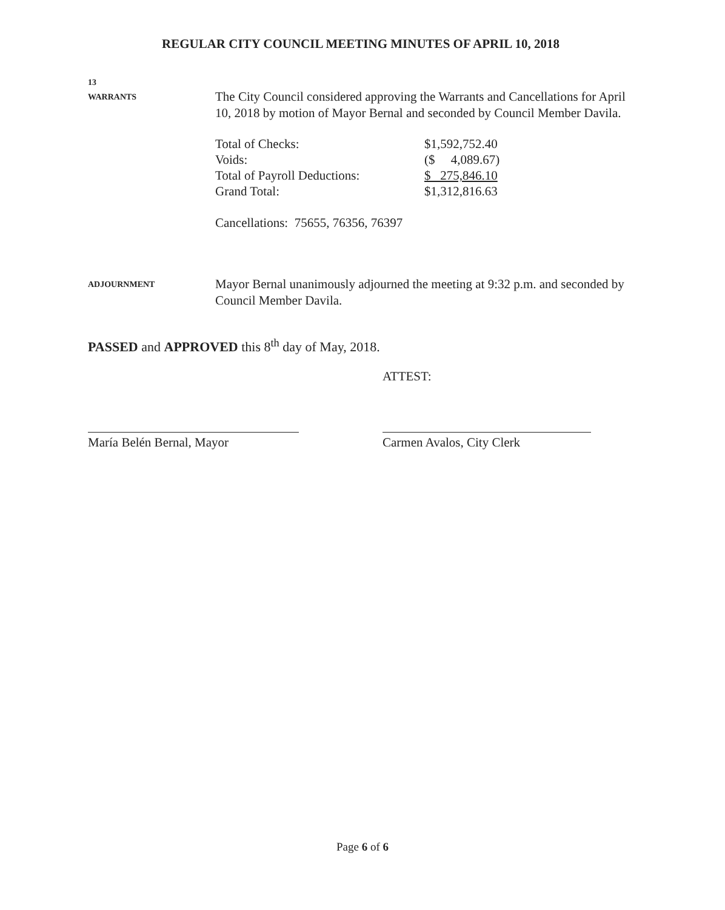REGULAR CITY COUNCIL MEETING MINUTES OF APRIL 10, 2018
13
WARRANTS
The City Council considered approving the Warrants and Cancellations for April 10, 2018 by motion of Mayor Bernal and seconded by Council Member Davila.
| Total of Checks: | $1,592,752.40 |
| Voids: | ($ 4,089.67) |
| Total of Payroll Deductions: | $ 275,846.10 |
| Grand Total: | $1,312,816.63 |
Cancellations: 75655, 76356, 76397
ADJOURNMENT
Mayor Bernal unanimously adjourned the meeting at 9:32 p.m. and seconded by Council Member Davila.
PASSED and APPROVED this 8<sup>th</sup> day of May, 2018.
ATTEST:
María Belén Bernal, Mayor Carmen Avalos, City Clerk
Page 6 of 6